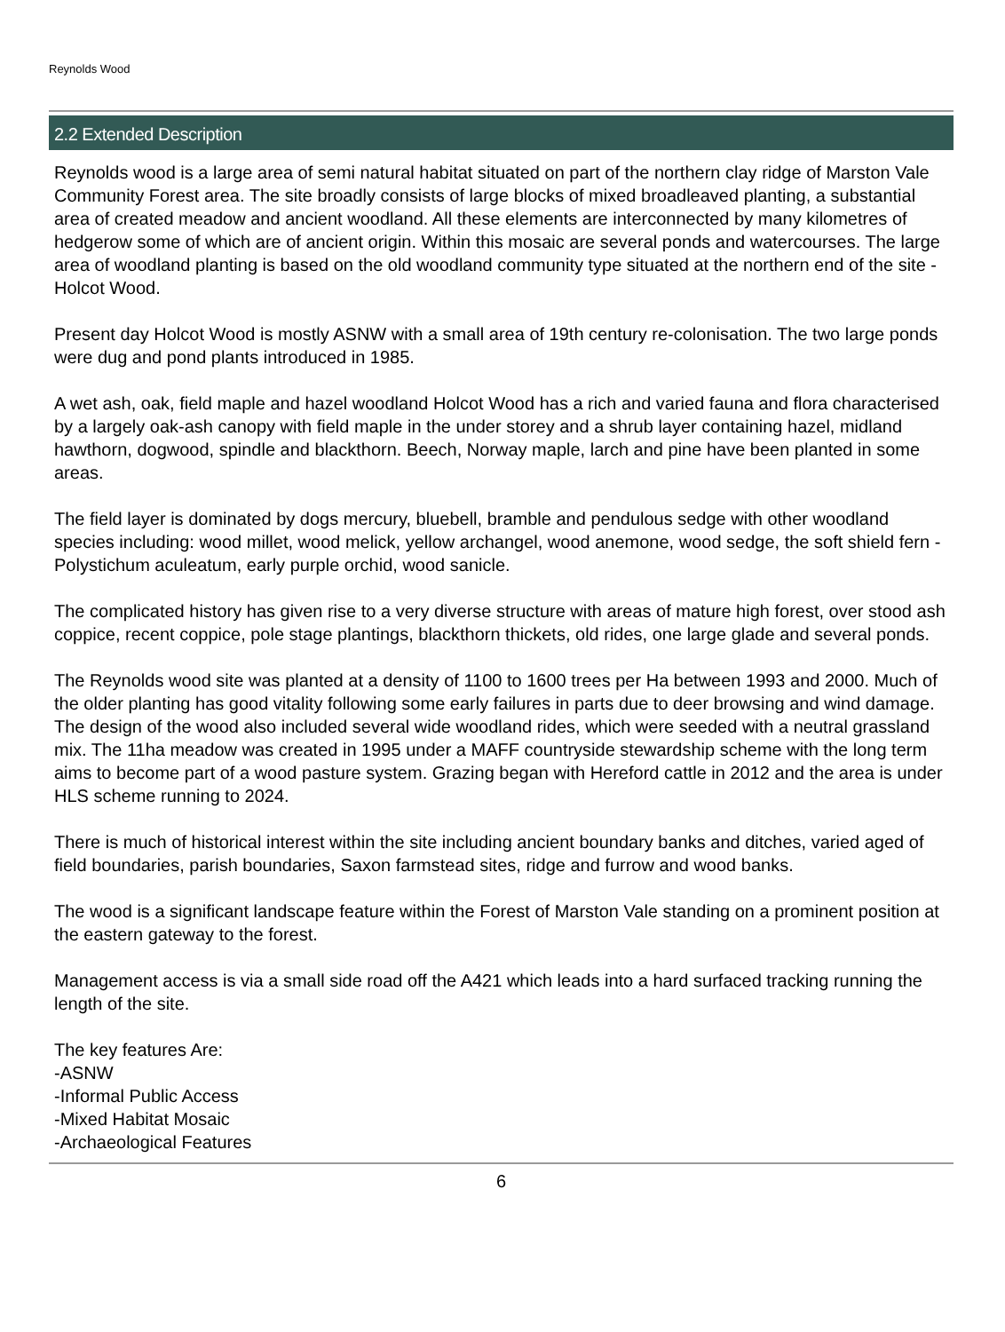Reynolds Wood
2.2 Extended Description
Reynolds wood is a large area of semi natural habitat situated on part of the northern clay ridge of Marston Vale Community Forest area. The site broadly consists of large blocks of mixed broadleaved planting, a substantial area of created meadow and ancient woodland. All these elements are interconnected by many kilometres of hedgerow some of which are of ancient origin. Within this mosaic are several ponds and watercourses. The large area of woodland planting is based on the old woodland community type situated at the northern end of the site - Holcot Wood.
Present day Holcot Wood is mostly ASNW with a small area of 19th century re-colonisation. The two large ponds were dug and pond plants introduced in 1985.
A wet ash, oak, field maple and hazel woodland Holcot Wood has a rich and varied fauna and flora characterised by a largely oak-ash canopy with field maple in the under storey and a shrub layer containing hazel, midland hawthorn, dogwood, spindle and blackthorn. Beech, Norway maple, larch and pine have been planted in some areas.
The field layer is dominated by dogs mercury, bluebell, bramble and pendulous sedge with other woodland species including: wood millet, wood melick, yellow archangel, wood anemone, wood sedge, the soft shield fern - Polystichum aculeatum, early purple orchid, wood sanicle.
The complicated history has given rise to a very diverse structure with areas of mature high forest, over stood ash coppice, recent coppice, pole stage plantings, blackthorn thickets, old rides, one large glade and several ponds.
The Reynolds wood site was planted at a density of 1100 to 1600 trees per Ha between 1993 and 2000. Much of the older planting has good vitality following some early failures in parts due to deer browsing and wind damage. The design of the wood also included several wide woodland rides, which were seeded with a neutral grassland mix. The 11ha meadow was created in 1995 under a MAFF countryside stewardship scheme with the long term aims to become part of a wood pasture system. Grazing began with Hereford cattle in 2012 and the area is under HLS scheme running to 2024.
There is much of historical interest within the site including ancient boundary banks and ditches, varied aged of field boundaries, parish boundaries, Saxon farmstead sites, ridge and furrow and wood banks.
The wood is a significant landscape feature within the Forest of Marston Vale standing on a prominent position at the eastern gateway to the forest.
Management access is via a small side road off the A421 which leads into a hard surfaced tracking running the length of the site.
The key features Are:
-ASNW
-Informal Public Access
-Mixed Habitat Mosaic
-Archaeological Features
6